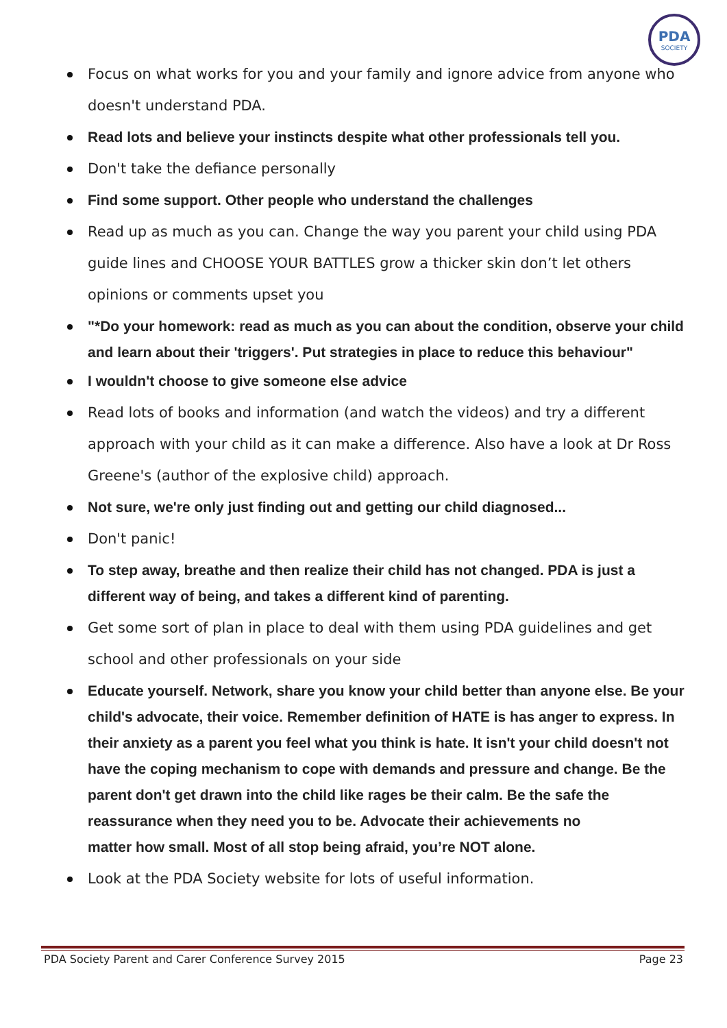PDA
SOCIETY
Focus on what works for you and your family and ignore advice from anyone who doesn't understand PDA.
Read lots and believe your instincts despite what other professionals tell you.
Don't take the defiance personally
Find some support. Other people who understand the challenges
Read up as much as you can. Change the way you parent your child using PDA guide lines and CHOOSE YOUR BATTLES grow a thicker skin don’t let others opinions or comments upset you
"*Do your homework: read as much as you can about the condition, observe your child and learn about their 'triggers'. Put strategies in place to reduce this behaviour"
I wouldn't choose to give someone else advice
Read lots of books and information (and watch the videos) and try a different approach with your child as it can make a difference. Also have a look at Dr Ross Greene's (author of the explosive child) approach.
Not sure, we're only just finding out and getting our child diagnosed...
Don't panic!
To step away, breathe and then realize their child has not changed. PDA is just a different way of being, and takes a different kind of parenting.
Get some sort of plan in place to deal with them using PDA guidelines and get school and other professionals on your side
Educate yourself. Network, share you know your child better than anyone else. Be your child's advocate, their voice. Remember definition of HATE is has anger to express. In their anxiety as a parent you feel what you think is hate. It isn't your child doesn't not have the coping mechanism to cope with demands and pressure and change. Be the parent don't get drawn into the child like rages be their calm. Be the safe the reassurance when they need you to be. Advocate their achievements no
matter how small. Most of all stop being afraid, you’re NOT alone.
Look at the PDA Society website for lots of useful information.
PDA Society Parent and Carer Conference Survey 2015 Page 23